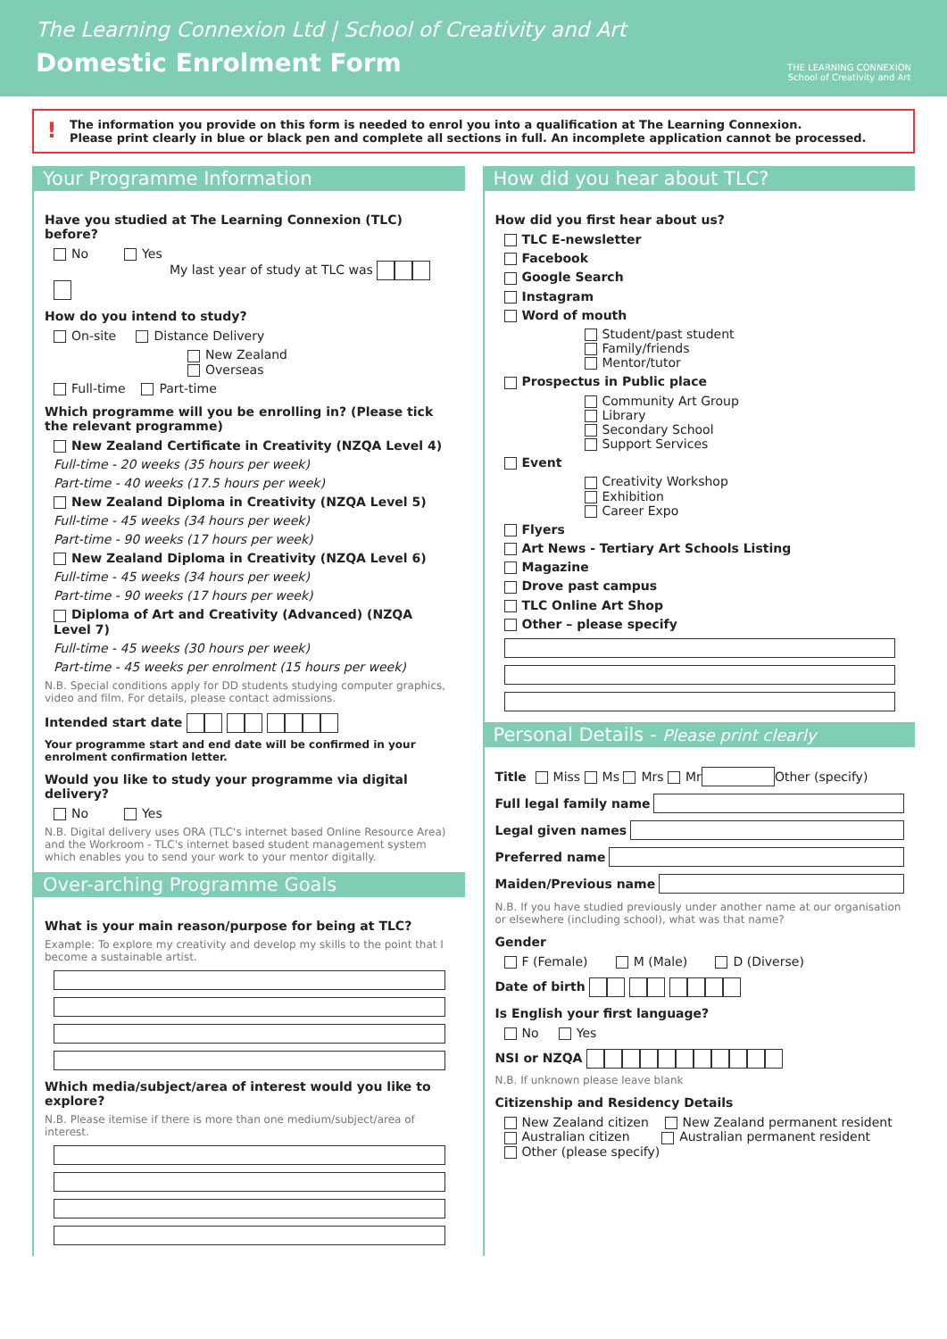The Learning Connexion Ltd | School of Creativity and Art
Domestic Enrolment Form
THE LEARNING CONNEXION
School of Creativity and Art
!
The information you provide on this form is needed to enrol you into a qualification at The Learning Connexion.
Please print clearly in blue or black pen and complete all sections in full. An incomplete application cannot be processed.
Your Programme Information
Have you studied at The Learning Connexion (TLC) before?
No Yes
My last year of study at TLC was
How do you intend to study?
On-site Distance Delivery
New Zealand
Overseas
Full-time Part-time
Which programme will you be enrolling in? (Please tick the relevant programme)
New Zealand Certificate in Creativity (NZQA Level 4)
Full-time - 20 weeks (35 hours per week)
Part-time - 40 weeks (17.5 hours per week)
New Zealand Diploma in Creativity (NZQA Level 5)
Full-time - 45 weeks (34 hours per week)
Part-time - 90 weeks (17 hours per week)
New Zealand Diploma in Creativity (NZQA Level 6)
Full-time - 45 weeks (34 hours per week)
Part-time - 90 weeks (17 hours per week)
Diploma of Art and Creativity (Advanced) (NZQA Level 7)
Full-time - 45 weeks (30 hours per week)
Part-time - 45 weeks per enrolment (15 hours per week)
N.B. Special conditions apply for DD students studying computer graphics, video and film. For details, please contact admissions.
Intended start date
Your programme start and end date will be confirmed in your enrolment confirmation letter.
Would you like to study your programme via digital delivery?
No Yes
N.B. Digital delivery uses ORA (TLC's internet based Online Resource Area) and the Workroom - TLC's internet based student management system which enables you to send your work to your mentor digitally.
Over-arching Programme Goals
What is your main reason/purpose for being at TLC?
Example: To explore my creativity and develop my skills to the point that I become a sustainable artist.
Which media/subject/area of interest would you like to explore?
N.B. Please itemise if there is more than one medium/subject/area of interest.
How did you hear about TLC?
How did you first hear about us?
TLC E-newsletter
Facebook
Google Search
Instagram
Word of mouth
Student/past student
Family/friends
Mentor/tutor
Prospectus in Public place
Community Art Group
Library
Secondary School
Support Services
Event
Creativity Workshop
Exhibition
Career Expo
Flyers
Art News - Tertiary Art Schools Listing
Magazine
Drove past campus
TLC Online Art Shop
Other – please specify
Personal Details - Please print clearly
Title Miss Ms Mrs Mr Other (specify)
Full legal family name
Legal given names
Preferred name
Maiden/Previous name
N.B. If you have studied previously under another name at our organisation or elsewhere (including school), what was that name?
Gender
F (Female) M (Male) D (Diverse)
Date of birth
Is English your first language?
No Yes
NSI or NZQA
N.B. If unknown please leave blank
Citizenship and Residency Details
New Zealand citizen New Zealand permanent resident
Australian citizen Australian permanent resident
Other (please specify)